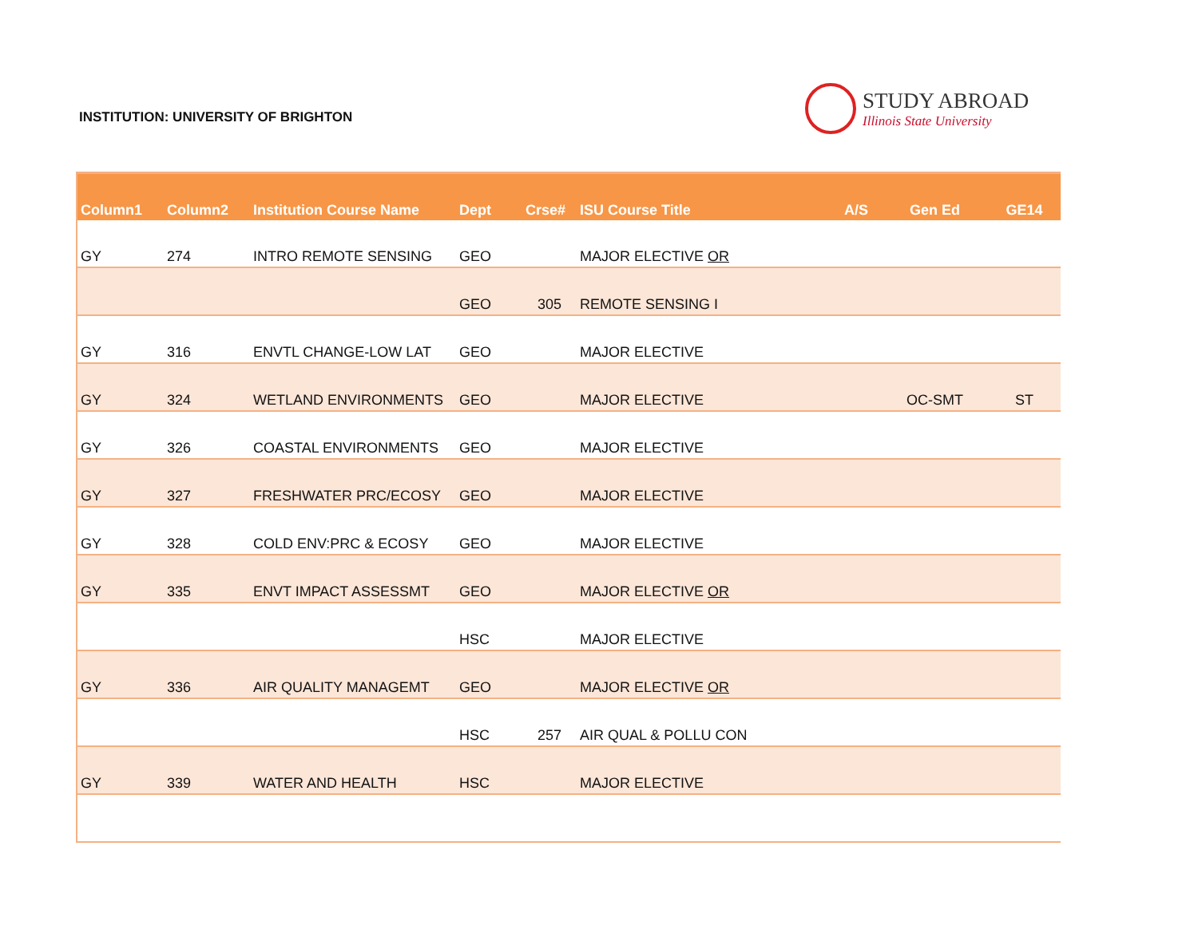INSTITUTION: UNIVERSITY OF BRIGHTON
STUDY ABROAD
Illinois State University
| Column1 | Column2 | Institution Course Name | Dept | Crse# | ISU Course Title | A/S | Gen Ed | GE14 |
| --- | --- | --- | --- | --- | --- | --- | --- | --- |
| GY | 274 | INTRO REMOTE SENSING | GEO | | MAJOR ELECTIVE OR | | | |
| | | | GEO | 305 | REMOTE SENSING I | | | |
| GY | 316 | ENVTL CHANGE-LOW LAT | GEO | | MAJOR ELECTIVE | | | |
| GY | 324 | WETLAND ENVIRONMENTS | GEO | | MAJOR ELECTIVE | | OC-SMT | ST |
| GY | 326 | COASTAL ENVIRONMENTS | GEO | | MAJOR ELECTIVE | | | |
| GY | 327 | FRESHWATER PRC/ECOSY | GEO | | MAJOR ELECTIVE | | | |
| GY | 328 | COLD ENV:PRC & ECOSY | GEO | | MAJOR ELECTIVE | | | |
| GY | 335 | ENVT IMPACT ASSESSMT | GEO | | MAJOR ELECTIVE OR | | | |
| | | | HSC | | MAJOR ELECTIVE | | | |
| GY | 336 | AIR QUALITY MANAGEMT | GEO | | MAJOR ELECTIVE OR | | | |
| | | | HSC | 257 | AIR QUAL & POLLU CON | | | |
| GY | 339 | WATER AND HEALTH | HSC | | MAJOR ELECTIVE | | | |